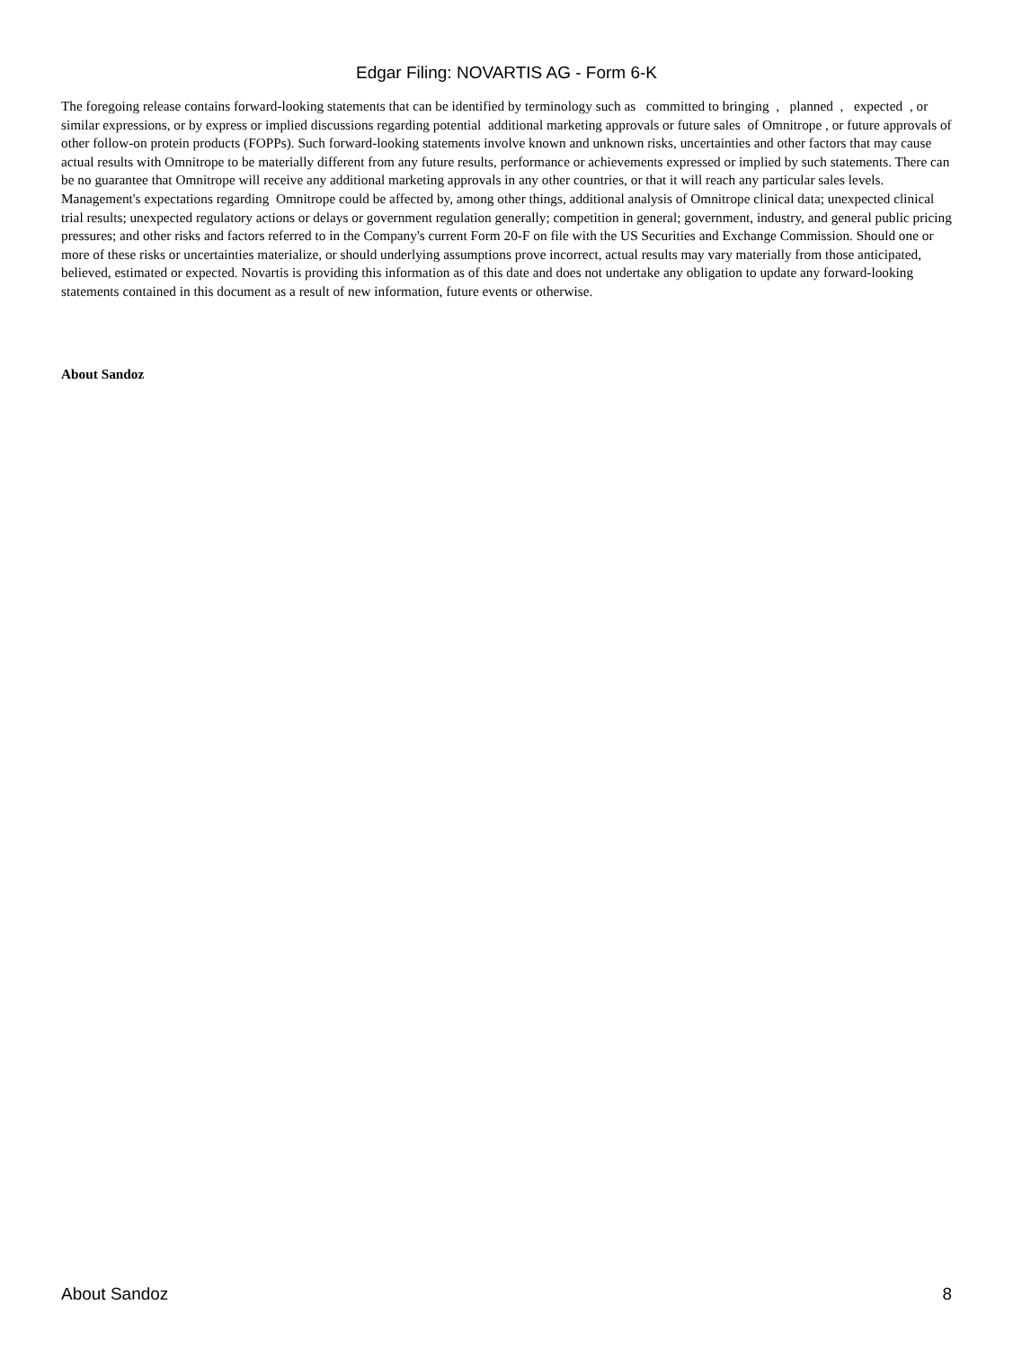Edgar Filing: NOVARTIS AG - Form 6-K
The foregoing release contains forward-looking statements that can be identified by terminology such as committed to bringing , planned , expected , or similar expressions, or by express or implied discussions regarding potential additional marketing approvals or future sales of Omnitrope , or future approvals of other follow-on protein products (FOPPs). Such forward-looking statements involve known and unknown risks, uncertainties and other factors that may cause actual results with Omnitrope to be materially different from any future results, performance or achievements expressed or implied by such statements. There can be no guarantee that Omnitrope will receive any additional marketing approvals in any other countries, or that it will reach any particular sales levels. Management's expectations regarding Omnitrope could be affected by, among other things, additional analysis of Omnitrope clinical data; unexpected clinical trial results; unexpected regulatory actions or delays or government regulation generally; competition in general; government, industry, and general public pricing pressures; and other risks and factors referred to in the Company's current Form 20-F on file with the US Securities and Exchange Commission. Should one or more of these risks or uncertainties materialize, or should underlying assumptions prove incorrect, actual results may vary materially from those anticipated, believed, estimated or expected. Novartis is providing this information as of this date and does not undertake any obligation to update any forward-looking statements contained in this document as a result of new information, future events or otherwise.
About Sandoz
About Sandoz 8